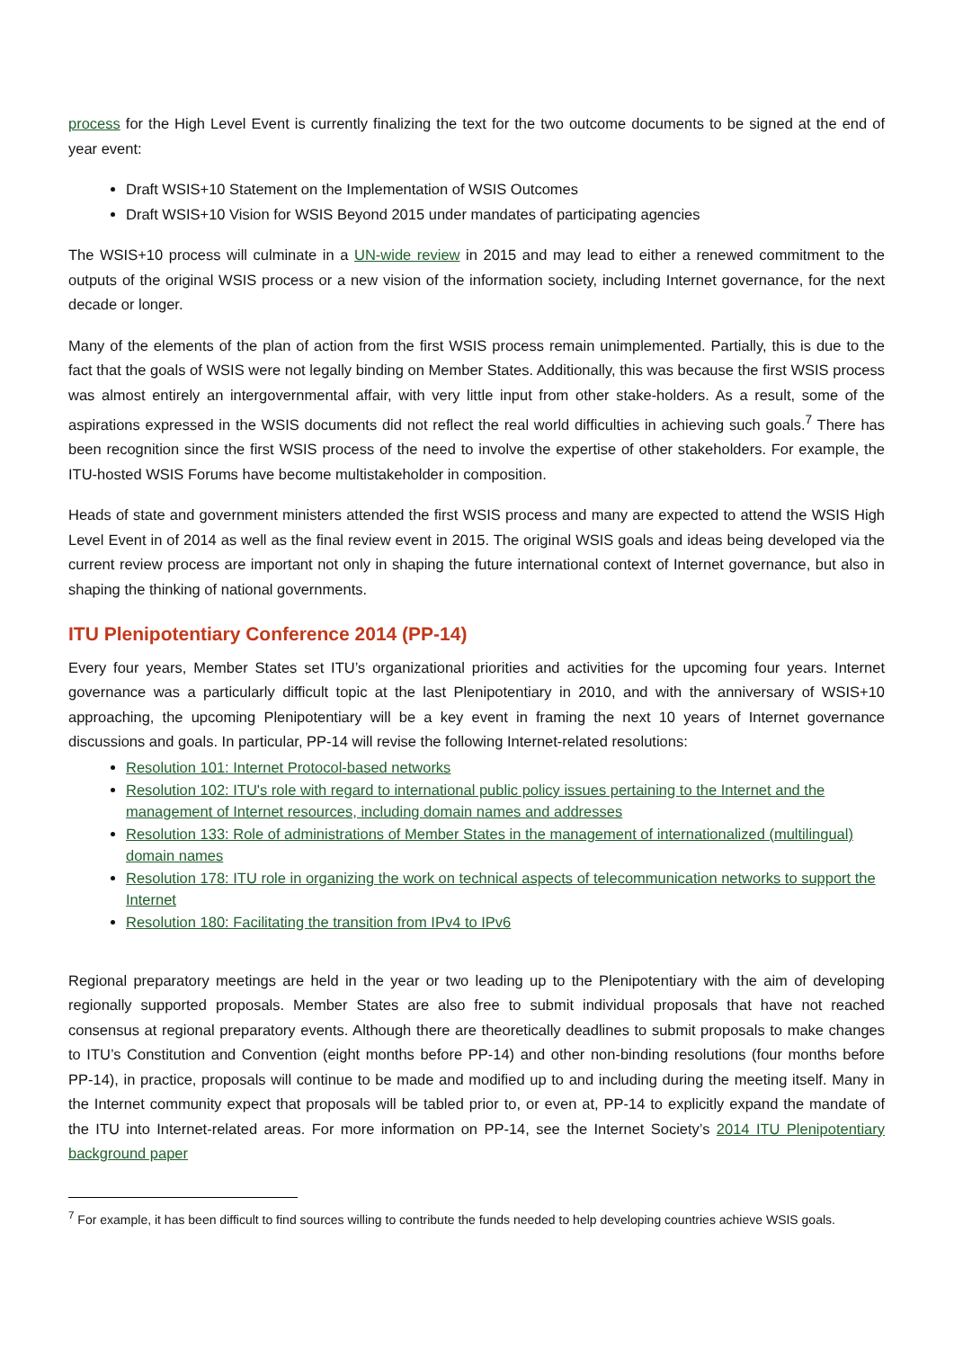process for the High Level Event is currently finalizing the text for the two outcome documents to be signed at the end of year event:
Draft WSIS+10 Statement on the Implementation of WSIS Outcomes
Draft WSIS+10 Vision for WSIS Beyond 2015 under mandates of participating agencies
The WSIS+10 process will culminate in a UN-wide review in 2015 and may lead to either a renewed commitment to the outputs of the original WSIS process or a new vision of the information society, including Internet governance, for the next decade or longer.
Many of the elements of the plan of action from the first WSIS process remain unimplemented. Partially, this is due to the fact that the goals of WSIS were not legally binding on Member States. Additionally, this was because the first WSIS process was almost entirely an intergovernmental affair, with very little input from other stake-holders. As a result, some of the aspirations expressed in the WSIS documents did not reflect the real world difficulties in achieving such goals.<sup>7</sup> There has been recognition since the first WSIS process of the need to involve the expertise of other stakeholders. For example, the ITU-hosted WSIS Forums have become multistakeholder in composition.
Heads of state and government ministers attended the first WSIS process and many are expected to attend the WSIS High Level Event in of 2014 as well as the final review event in 2015. The original WSIS goals and ideas being developed via the current review process are important not only in shaping the future international context of Internet governance, but also in shaping the thinking of national governments.
ITU Plenipotentiary Conference 2014 (PP-14)
Every four years, Member States set ITU’s organizational priorities and activities for the upcoming four years. Internet governance was a particularly difficult topic at the last Plenipotentiary in 2010, and with the anniversary of WSIS+10 approaching, the upcoming Plenipotentiary will be a key event in framing the next 10 years of Internet governance discussions and goals. In particular, PP-14 will revise the following Internet-related resolutions:
Resolution 101: Internet Protocol-based networks
Resolution 102: ITU's role with regard to international public policy issues pertaining to the Internet and the management of Internet resources, including domain names and addresses
Resolution 133: Role of administrations of Member States in the management of internationalized (multilingual) domain names
Resolution 178: ITU role in organizing the work on technical aspects of telecommunication networks to support the Internet
Resolution 180: Facilitating the transition from IPv4 to IPv6
Regional preparatory meetings are held in the year or two leading up to the Plenipotentiary with the aim of developing regionally supported proposals. Member States are also free to submit individual proposals that have not reached consensus at regional preparatory events. Although there are theoretically deadlines to submit proposals to make changes to ITU’s Constitution and Convention (eight months before PP-14) and other non-binding resolutions (four months before PP-14), in practice, proposals will continue to be made and modified up to and including during the meeting itself. Many in the Internet community expect that proposals will be tabled prior to, or even at, PP-14 to explicitly expand the mandate of the ITU into Internet-related areas. For more information on PP-14, see the Internet Society’s 2014 ITU Plenipotentiary background paper
<sup>7</sup> For example, it has been difficult to find sources willing to contribute the funds needed to help developing countries achieve WSIS goals.